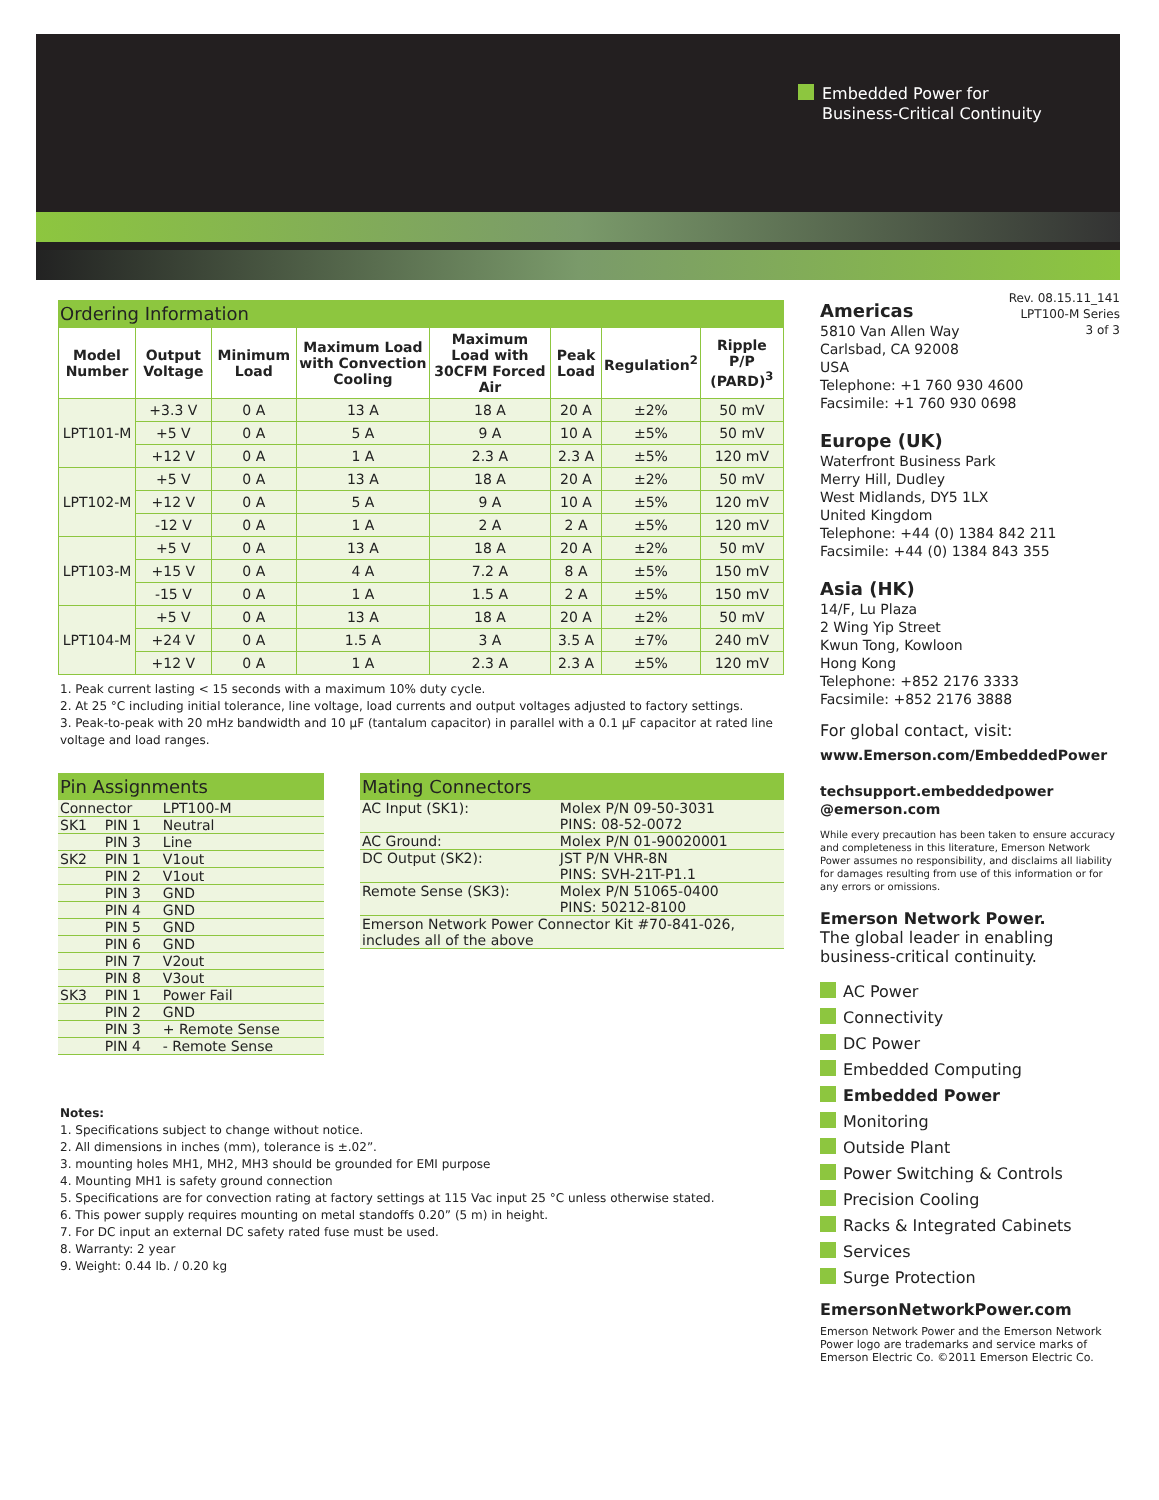Embedded Power for
Business-Critical Continuity
Ordering Information
| Model Number | Output Voltage | Minimum Load | Maximum Load with Convection Cooling | Maximum Load with 30CFM Forced Air | Peak Load | Regulation<sup>2</sup> | Ripple P/P (PARD)<sup>3</sup> |
| --- | --- | --- | --- | --- | --- | --- | --- |
| LPT101-M | +3.3 V | 0 A | 13 A | 18 A | 20 A | ±2% | 50 mV |
| | +5 V | 0 A | 5 A | 9 A | 10 A | ±5% | 50 mV |
| | +12 V | 0 A | 1 A | 2.3 A | 2.3 A | ±5% | 120 mV |
| LPT102-M | +5 V | 0 A | 13 A | 18 A | 20 A | ±2% | 50 mV |
| | +12 V | 0 A | 5 A | 9 A | 10 A | ±5% | 120 mV |
| | -12 V | 0 A | 1 A | 2 A | 2 A | ±5% | 120 mV |
| LPT103-M | +5 V | 0 A | 13 A | 18 A | 20 A | ±2% | 50 mV |
| | +15 V | 0 A | 4 A | 7.2 A | 8 A | ±5% | 150 mV |
| | -15 V | 0 A | 1 A | 1.5 A | 2 A | ±5% | 150 mV |
| LPT104-M | +5 V | 0 A | 13 A | 18 A | 20 A | ±2% | 50 mV |
| | +24 V | 0 A | 1.5 A | 3 A | 3.5 A | ±7% | 240 mV |
| | +12 V | 0 A | 1 A | 2.3 A | 2.3 A | ±5% | 120 mV |
1. Peak current lasting < 15 seconds with a maximum 10% duty cycle.
2. At 25 °C including initial tolerance, line voltage, load currents and output voltages adjusted to factory settings.
3. Peak-to-peak with 20 mHz bandwidth and 10 µF (tantalum capacitor) in parallel with a 0.1 µF capacitor at rated line voltage and load ranges.
Pin Assignments
| Connector | | LPT100-M |
| SK1 | PIN 1 | Neutral |
| | PIN 3 | Line |
| SK2 | PIN 1 | V1out |
| | PIN 2 | V1out |
| | PIN 3 | GND |
| | PIN 4 | GND |
| | PIN 5 | GND |
| | PIN 6 | GND |
| | PIN 7 | V2out |
| | PIN 8 | V3out |
| SK3 | PIN 1 | Power Fail |
| | PIN 2 | GND |
| | PIN 3 | + Remote Sense |
| | PIN 4 | - Remote Sense |
Mating Connectors
| AC Input (SK1): | Molex P/N 09-50-3031 PINS: 08-52-0072 |
| AC Ground: | Molex P/N 01-90020001 |
| DC Output (SK2): | JST P/N VHR-8N PINS: SVH-21T-P1.1 |
| Remote Sense (SK3): | Molex P/N 51065-0400 PINS: 50212-8100 |
| Emerson Network Power Connector Kit #70-841-026, includes all of the above | |
Notes:
1. Specifications subject to change without notice.
2. All dimensions in inches (mm), tolerance is ±.02”.
3. mounting holes MH1, MH2, MH3 should be grounded for EMI purpose
4. Mounting MH1 is safety ground connection
5. Specifications are for convection rating at factory settings at 115 Vac input 25 °C unless otherwise stated.
6. This power supply requires mounting on metal standoffs 0.20” (5 m) in height.
7. For DC input an external DC safety rated fuse must be used.
8. Warranty: 2 year
9. Weight: 0.44 lb. / 0.20 kg
Rev. 08.15.11_141
LPT100-M Series
3 of 3
Americas
5810 Van Allen Way
Carlsbad, CA 92008
USA
Telephone: +1 760 930 4600
Facsimile: +1 760 930 0698
Europe (UK)
Waterfront Business Park
Merry Hill, Dudley
West Midlands, DY5 1LX
United Kingdom
Telephone: +44 (0) 1384 842 211
Facsimile: +44 (0) 1384 843 355
Asia (HK)
14/F, Lu Plaza
2 Wing Yip Street
Kwun Tong, Kowloon
Hong Kong
Telephone: +852 2176 3333
Facsimile: +852 2176 3888
For global contact, visit:
www.Emerson.com/EmbeddedPower
techsupport.embeddedpower
@emerson.com
While every precaution has been taken to ensure accuracy and completeness in this literature, Emerson Network Power assumes no responsibility, and disclaims all liability for damages resulting from use of this information or for any errors or omissions.
Emerson Network Power.
The global leader in enabling business-critical continuity.
AC Power
Connectivity
DC Power
Embedded Computing
Embedded Power
Monitoring
Outside Plant
Power Switching & Controls
Precision Cooling
Racks & Integrated Cabinets
Services
Surge Protection
EmersonNetworkPower.com
Emerson Network Power and the Emerson Network Power logo are trademarks and service marks of Emerson Electric Co. ©2011 Emerson Electric Co.